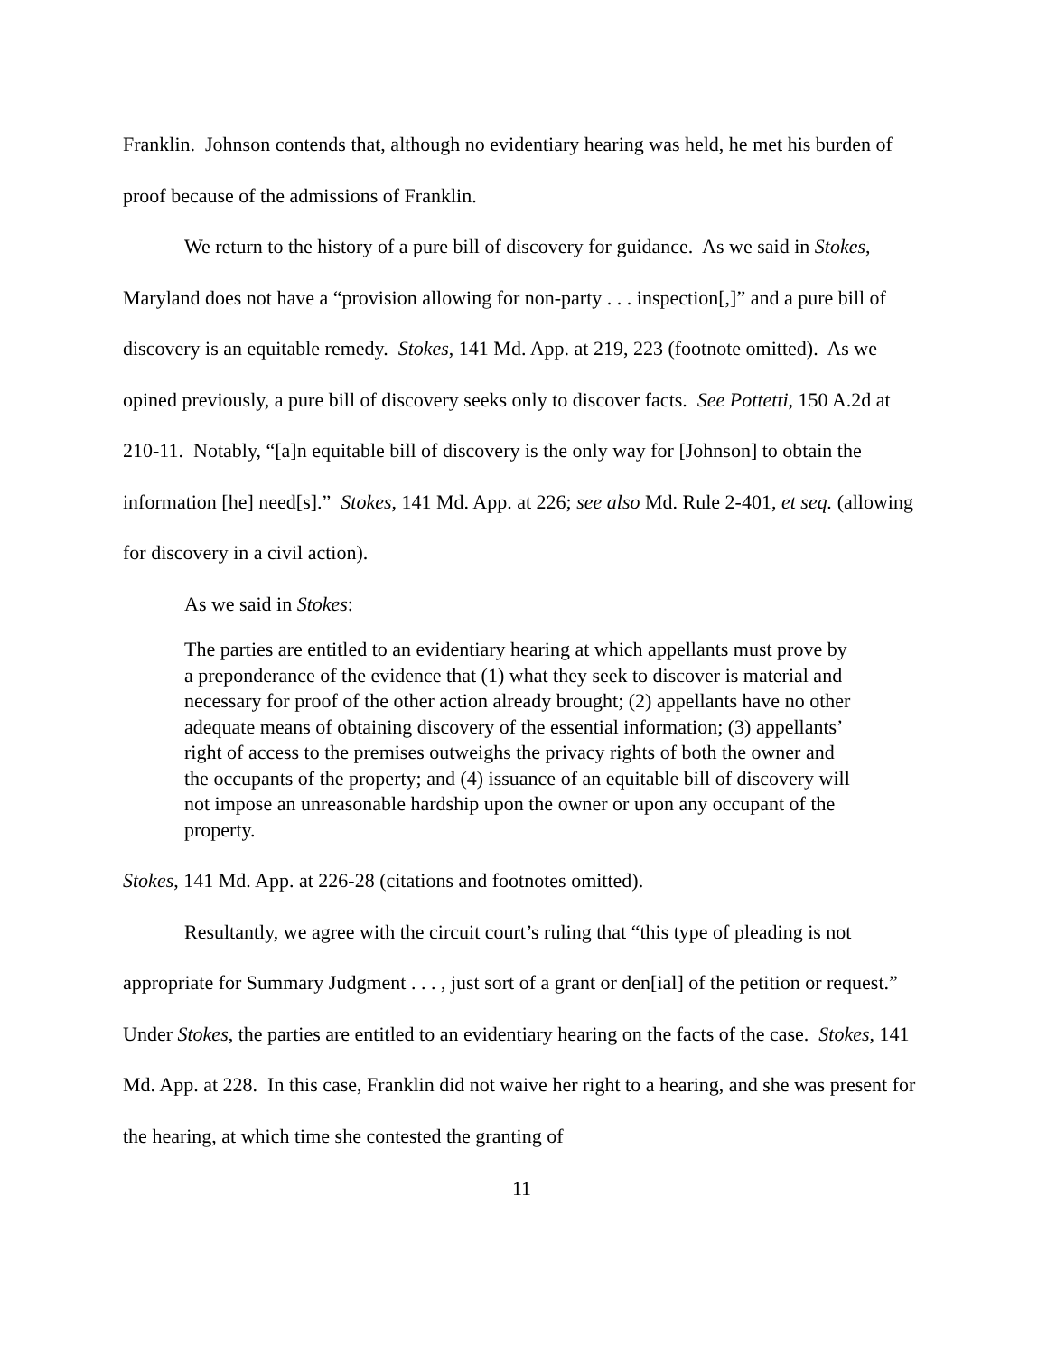Franklin. Johnson contends that, although no evidentiary hearing was held, he met his burden of proof because of the admissions of Franklin.
We return to the history of a pure bill of discovery for guidance. As we said in Stokes, Maryland does not have a “provision allowing for non-party . . . inspection[,]” and a pure bill of discovery is an equitable remedy. Stokes, 141 Md. App. at 219, 223 (footnote omitted). As we opined previously, a pure bill of discovery seeks only to discover facts. See Pottetti, 150 A.2d at 210-11. Notably, “[a]n equitable bill of discovery is the only way for [Johnson] to obtain the information [he] need[s].” Stokes, 141 Md. App. at 226; see also Md. Rule 2-401, et seq. (allowing for discovery in a civil action).
As we said in Stokes:
The parties are entitled to an evidentiary hearing at which appellants must prove by a preponderance of the evidence that (1) what they seek to discover is material and necessary for proof of the other action already brought; (2) appellants have no other adequate means of obtaining discovery of the essential information; (3) appellants’ right of access to the premises outweighs the privacy rights of both the owner and the occupants of the property; and (4) issuance of an equitable bill of discovery will not impose an unreasonable hardship upon the owner or upon any occupant of the property.
Stokes, 141 Md. App. at 226-28 (citations and footnotes omitted).
Resultantly, we agree with the circuit court’s ruling that “this type of pleading is not appropriate for Summary Judgment . . . , just sort of a grant or den[ial] of the petition or request.” Under Stokes, the parties are entitled to an evidentiary hearing on the facts of the case. Stokes, 141 Md. App. at 228. In this case, Franklin did not waive her right to a hearing, and she was present for the hearing, at which time she contested the granting of
11